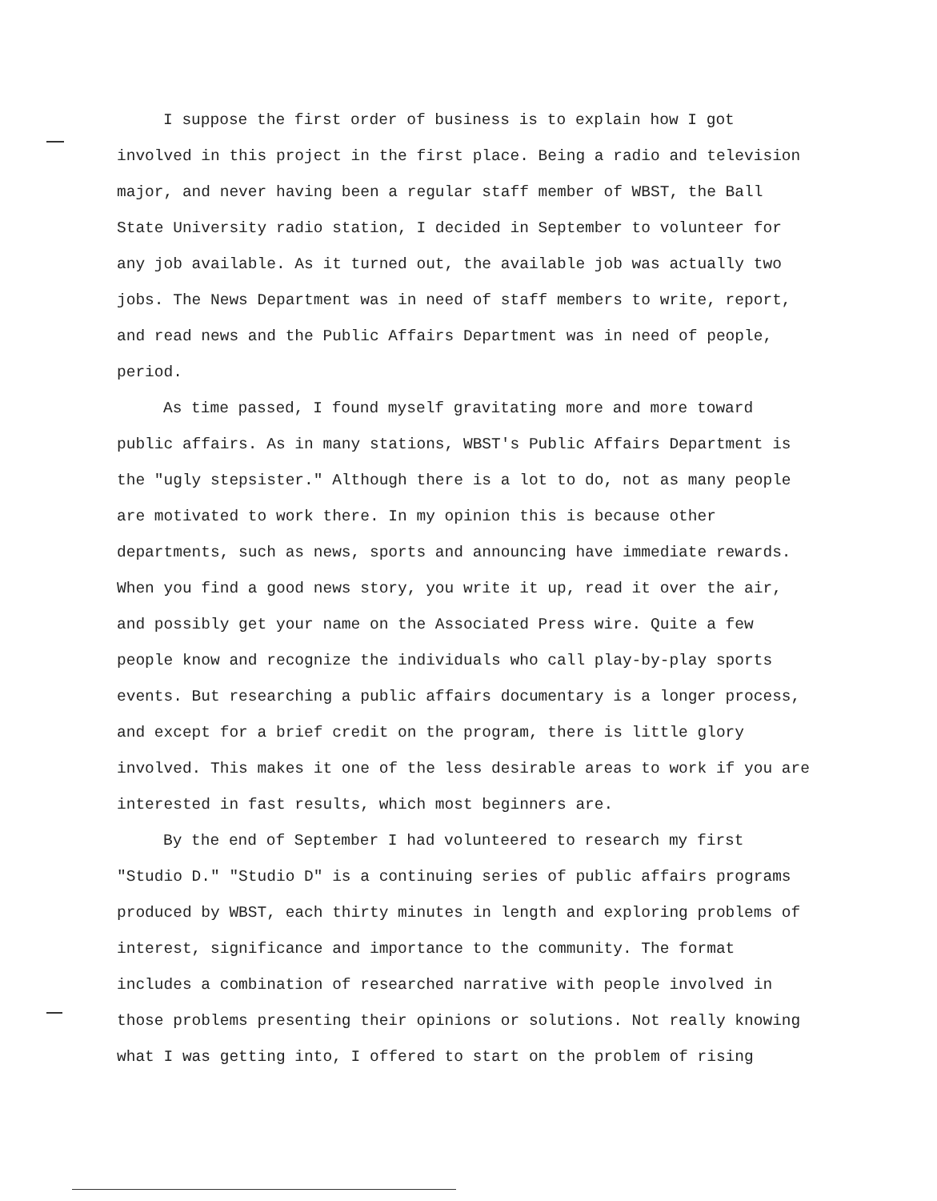I suppose the first order of business is to explain how I got involved in this project in the first place. Being a radio and television major, and never having been a regular staff member of WBST, the Ball State University radio station, I decided in September to volunteer for any job available. As it turned out, the available job was actually two jobs. The News Department was in need of staff members to write, report, and read news and the Public Affairs Department was in need of people, period.
As time passed, I found myself gravitating more and more toward public affairs. As in many stations, WBST's Public Affairs Department is the "ugly stepsister." Although there is a lot to do, not as many people are motivated to work there. In my opinion this is because other departments, such as news, sports and announcing have immediate rewards. When you find a good news story, you write it up, read it over the air, and possibly get your name on the Associated Press wire. Quite a few people know and recognize the individuals who call play-by-play sports events. But researching a public affairs documentary is a longer process, and except for a brief credit on the program, there is little glory involved. This makes it one of the less desirable areas to work if you are interested in fast results, which most beginners are.
By the end of September I had volunteered to research my first "Studio D." "Studio D" is a continuing series of public affairs programs produced by WBST, each thirty minutes in length and exploring problems of interest, significance and importance to the community. The format includes a combination of researched narrative with people involved in those problems presenting their opinions or solutions. Not really knowing what I was getting into, I offered to start on the problem of rising